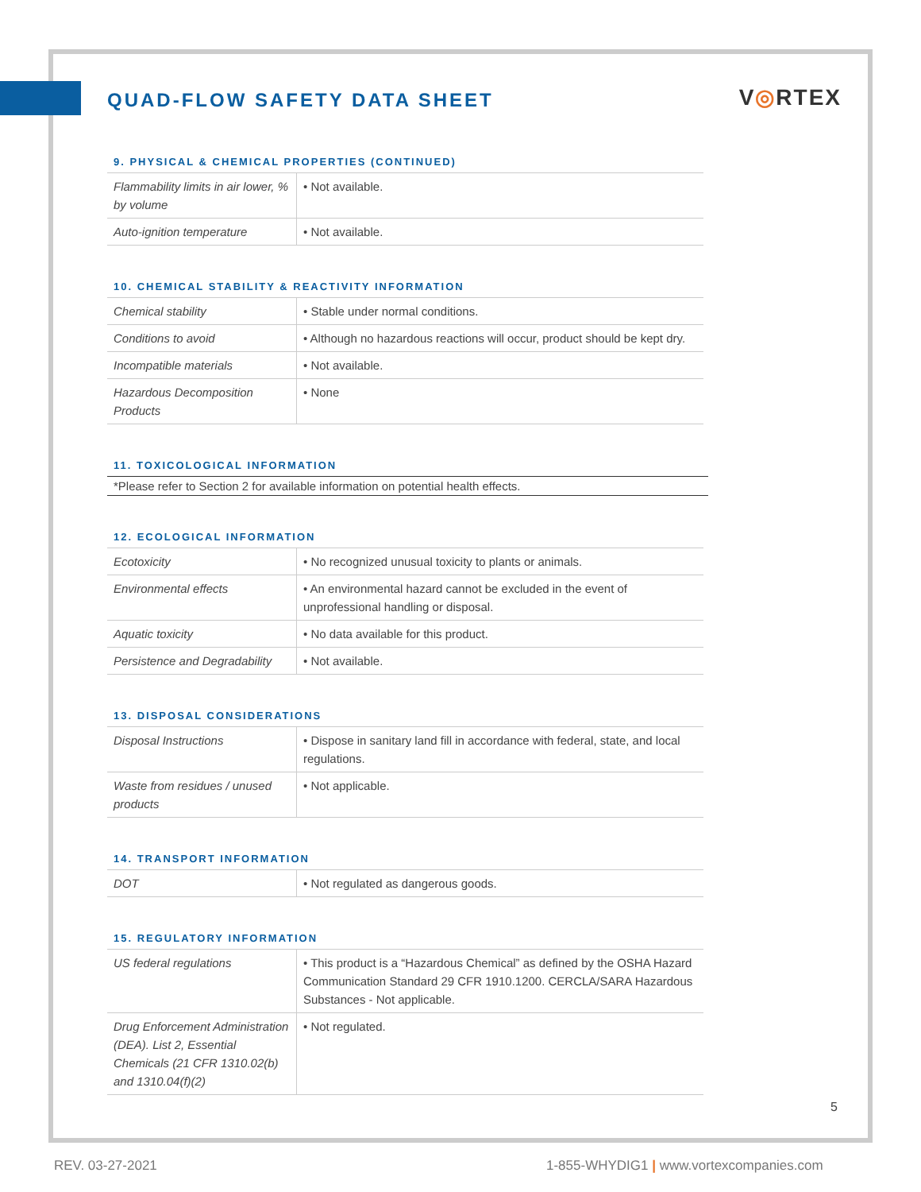QUAD-FLOW SAFETY DATA SHEET
V◎RTEX
9. PHYSICAL & CHEMICAL PROPERTIES (CONTINUED)
| Flammability limits in air lower, % by volume | • Not available. |
| Auto-ignition temperature | • Not available. |
10. CHEMICAL STABILITY & REACTIVITY INFORMATION
| Chemical stability | • Stable under normal conditions. |
| Conditions to avoid | • Although no hazardous reactions will occur, product should be kept dry. |
| Incompatible materials | • Not available. |
| Hazardous Decomposition Products | • None |
11. TOXICOLOGICAL INFORMATION
*Please refer to Section 2 for available information on potential health effects.
12. ECOLOGICAL INFORMATION
| Ecotoxicity | • No recognized unusual toxicity to plants or animals. |
| Environmental effects | • An environmental hazard cannot be excluded in the event of unprofessional handling or disposal. |
| Aquatic toxicity | • No data available for this product. |
| Persistence and Degradability | • Not available. |
13. DISPOSAL CONSIDERATIONS
| Disposal Instructions | • Dispose in sanitary land fill in accordance with federal, state, and local regulations. |
| Waste from residues / unused products | • Not applicable. |
14. TRANSPORT INFORMATION
| DOT | • Not regulated as dangerous goods. |
15. REGULATORY INFORMATION
| US federal regulations | • This product is a “Hazardous Chemical” as defined by the OSHA Hazard Communication Standard 29 CFR 1910.1200. CERCLA/SARA Hazardous Substances - Not applicable. |
| Drug Enforcement Administration (DEA). List 2, Essential Chemicals (21 CFR 1310.02(b) and 1310.04(f)(2) | • Not regulated. |
5
REV. 03-27-2021
1-855-WHYDIG1 | www.vortexcompanies.com